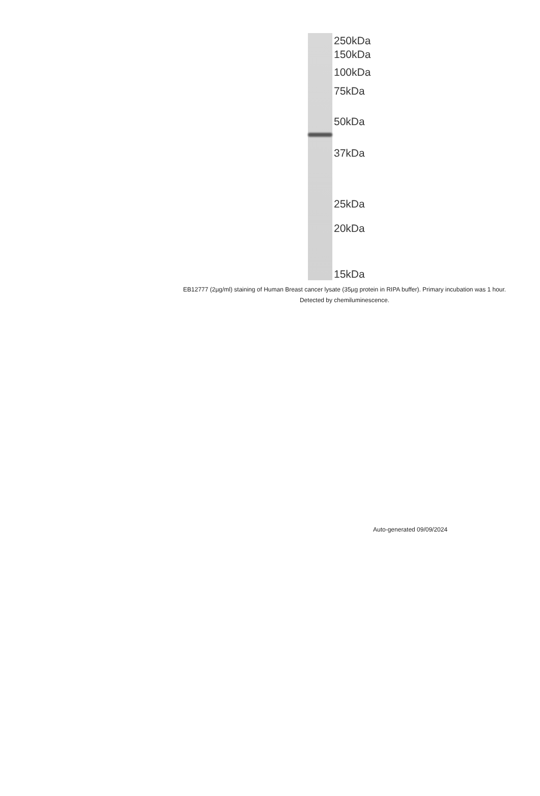250kDa
150kDa
100kDa
75kDa
50kDa
37kDa
25kDa
20kDa
15kDa
EB12777 (2µg/ml) staining of Human Breast cancer lysate (35µg protein in RIPA buffer). Primary incubation was 1 hour. Detected by chemiluminescence.
Auto-generated 09/09/2024